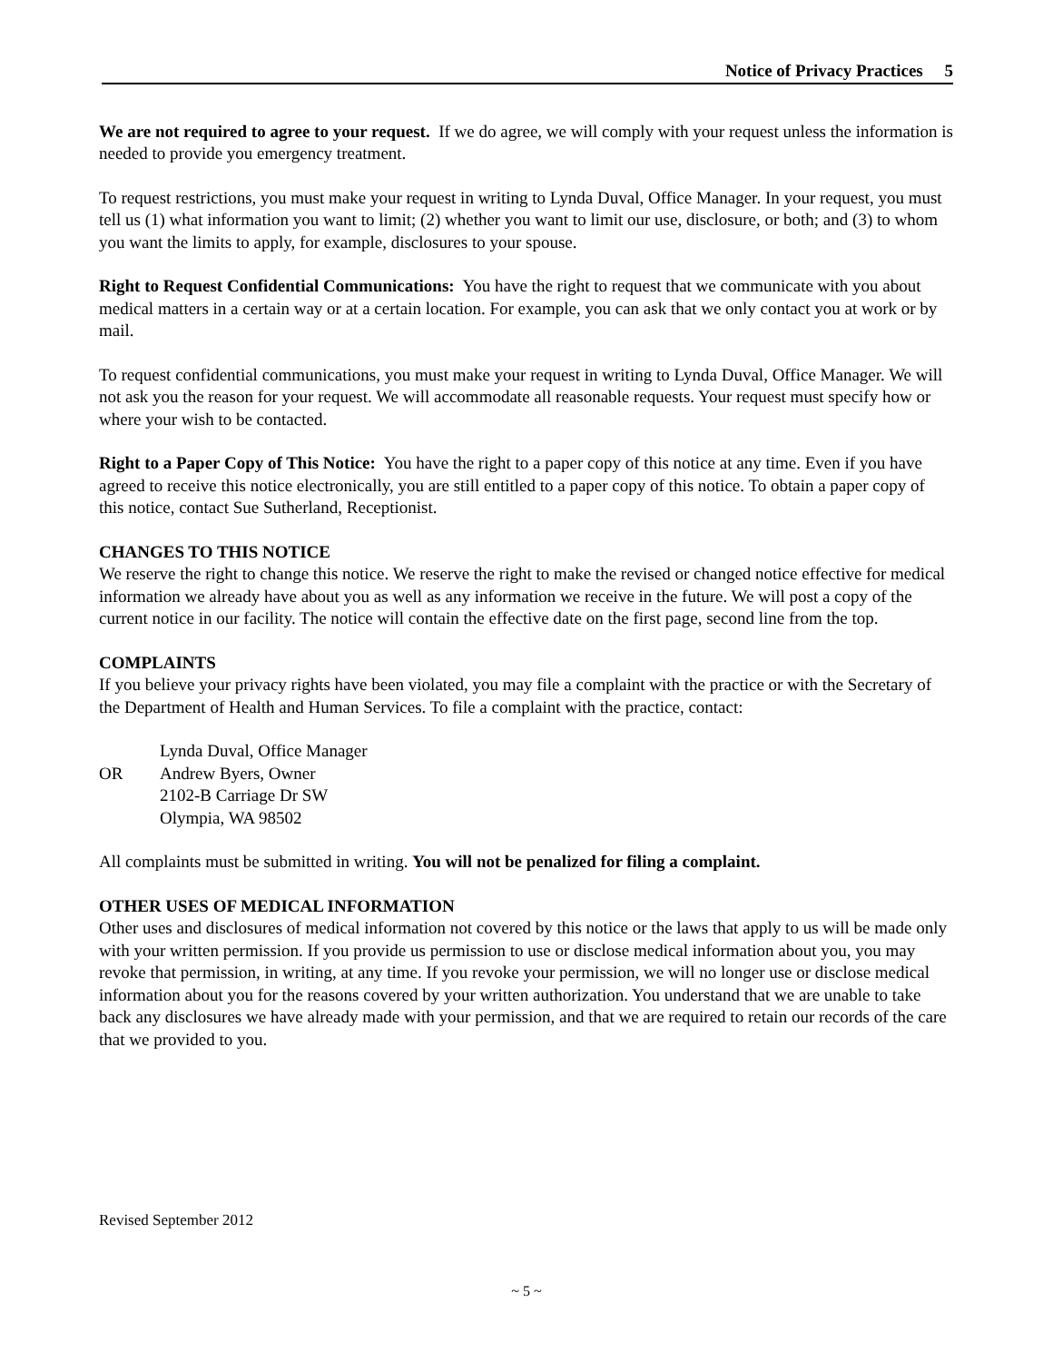Notice of Privacy Practices 5
We are not required to agree to your request. If we do agree, we will comply with your request unless the information is needed to provide you emergency treatment.
To request restrictions, you must make your request in writing to Lynda Duval, Office Manager. In your request, you must tell us (1) what information you want to limit; (2) whether you want to limit our use, disclosure, or both; and (3) to whom you want the limits to apply, for example, disclosures to your spouse.
Right to Request Confidential Communications: You have the right to request that we communicate with you about medical matters in a certain way or at a certain location. For example, you can ask that we only contact you at work or by mail.
To request confidential communications, you must make your request in writing to Lynda Duval, Office Manager. We will not ask you the reason for your request. We will accommodate all reasonable requests. Your request must specify how or where your wish to be contacted.
Right to a Paper Copy of This Notice: You have the right to a paper copy of this notice at any time. Even if you have agreed to receive this notice electronically, you are still entitled to a paper copy of this notice. To obtain a paper copy of this notice, contact Sue Sutherland, Receptionist.
CHANGES TO THIS NOTICE
We reserve the right to change this notice. We reserve the right to make the revised or changed notice effective for medical information we already have about you as well as any information we receive in the future. We will post a copy of the current notice in our facility. The notice will contain the effective date on the first page, second line from the top.
COMPLAINTS
If you believe your privacy rights have been violated, you may file a complaint with the practice or with the Secretary of the Department of Health and Human Services. To file a complaint with the practice, contact:
Lynda Duval, Office Manager
OR
Andrew Byers, Owner
2102-B Carriage Dr SW
Olympia, WA 98502
All complaints must be submitted in writing. You will not be penalized for filing a complaint.
OTHER USES OF MEDICAL INFORMATION
Other uses and disclosures of medical information not covered by this notice or the laws that apply to us will be made only with your written permission. If you provide us permission to use or disclose medical information about you, you may revoke that permission, in writing, at any time. If you revoke your permission, we will no longer use or disclose medical information about you for the reasons covered by your written authorization. You understand that we are unable to take back any disclosures we have already made with your permission, and that we are required to retain our records of the care that we provided to you.
Revised September 2012
~ 5 ~